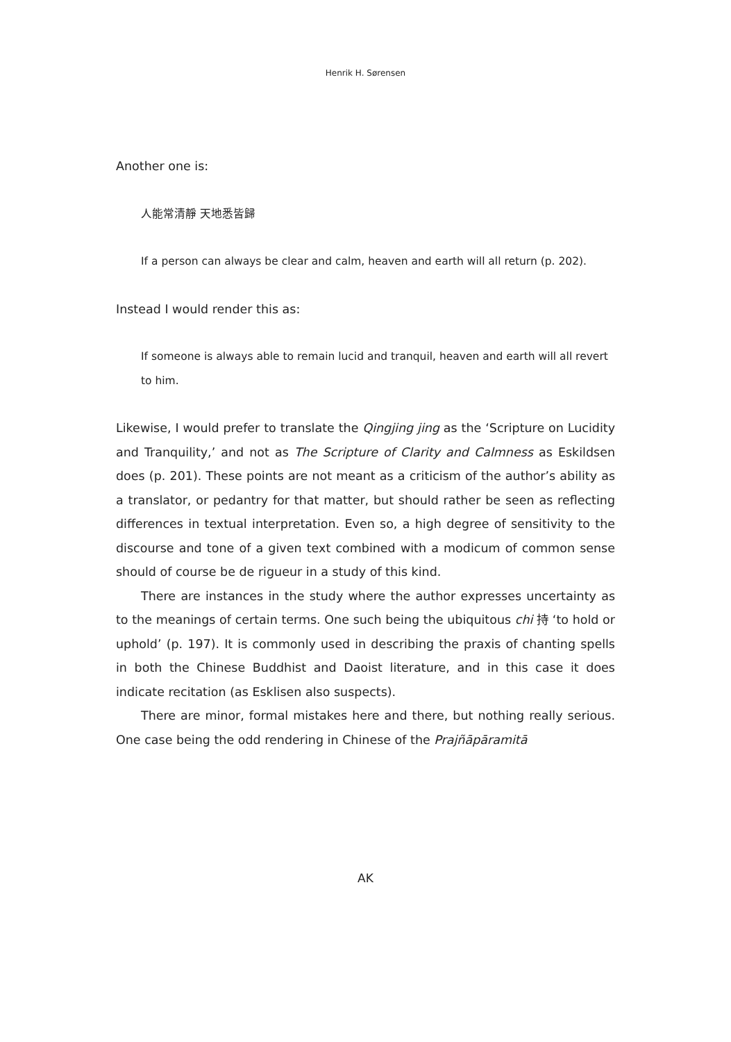Henrik H. Sørensen
Another one is:
人能常清靜 天地悉皆歸
If a person can always be clear and calm, heaven and earth will all return (p. 202).
Instead I would render this as:
If someone is always able to remain lucid and tranquil, heaven and earth will all revert to him.
Likewise, I would prefer to translate the Qingjing jing as the ‘Scripture on Lucidity and Tranquility,’ and not as The Scripture of Clarity and Calmness as Eskildsen does (p. 201). These points are not meant as a criticism of the author’s ability as a translator, or pedantry for that matter, but should rather be seen as reflecting differences in textual interpretation. Even so, a high degree of sensitivity to the discourse and tone of a given text combined with a modicum of common sense should of course be de rigueur in a study of this kind.
There are instances in the study where the author expresses uncertainty as to the meanings of certain terms. One such being the ubiquitous chi 持 ‘to hold or uphold’ (p. 197). It is commonly used in describing the praxis of chanting spells in both the Chinese Buddhist and Daoist literature, and in this case it does indicate recitation (as Esklisen also suspects).
There are minor, formal mistakes here and there, but nothing really serious. One case being the odd rendering in Chinese of the Prajñāpāramitā
AK